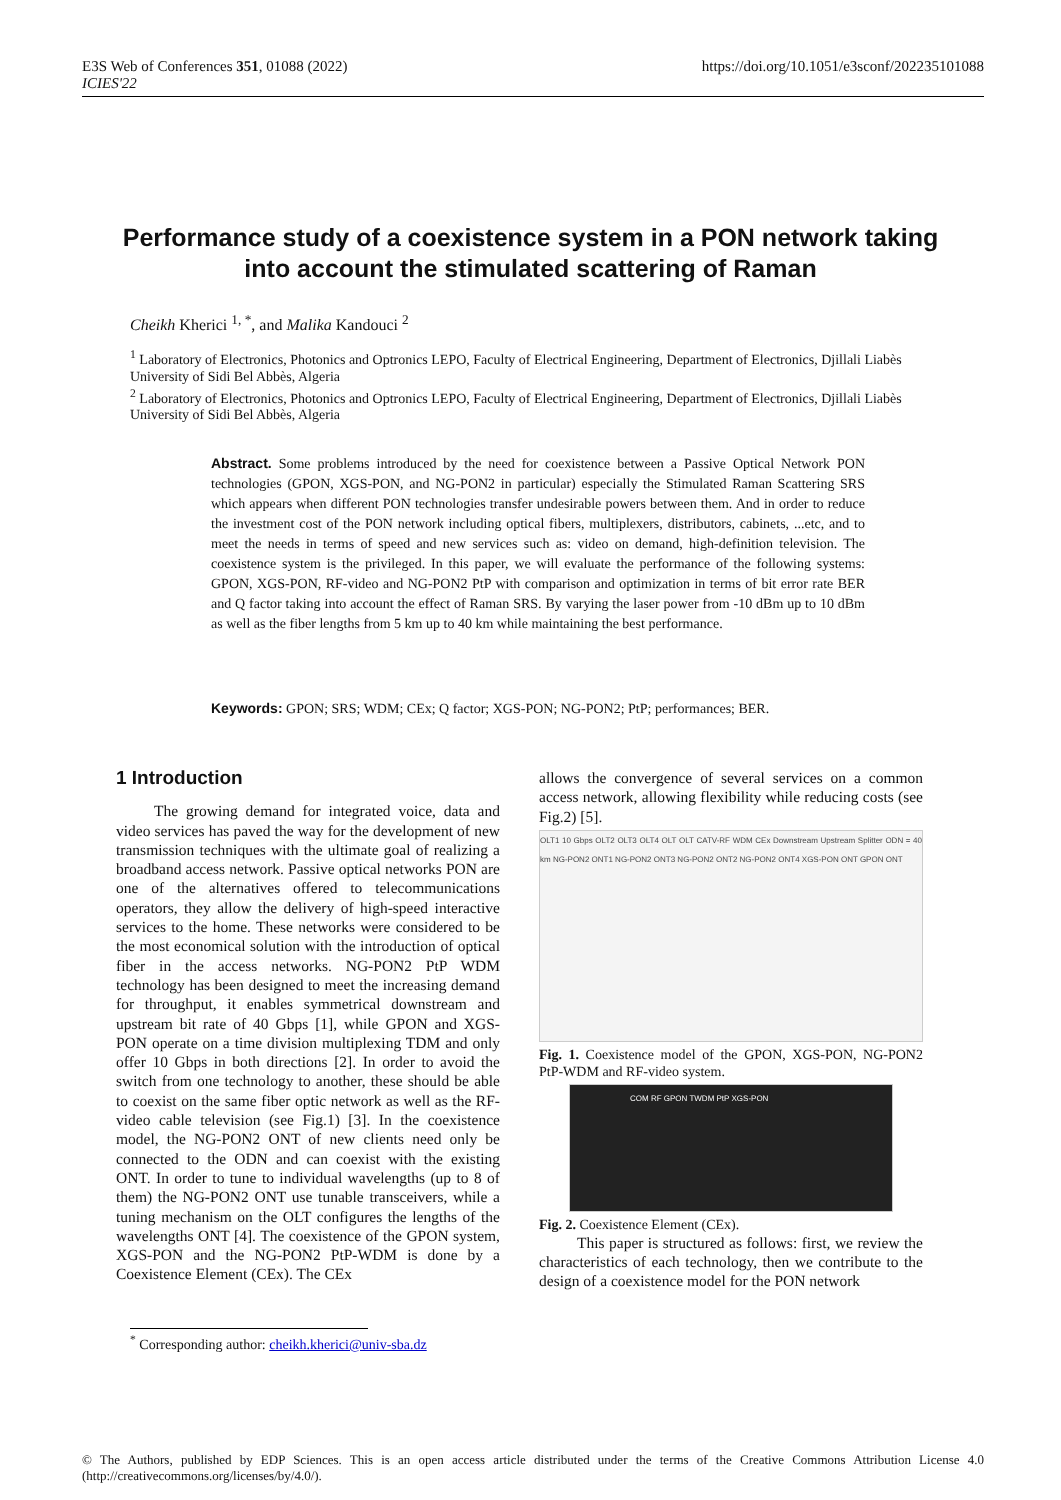E3S Web of Conferences 351, 01088 (2022)
ICIES'22
https://doi.org/10.1051/e3sconf/202235101088
Performance study of a coexistence system in a PON network taking into account the stimulated scattering of Raman
Cheikh Kherici <sup>1, *</sup>, and Malika Kandouci <sup>2</sup>
<sup>1</sup> Laboratory of Electronics, Photonics and Optronics LEPO, Faculty of Electrical Engineering, Department of Electronics, Djillali Liabès University of Sidi Bel Abbès, Algeria
<sup>2</sup> Laboratory of Electronics, Photonics and Optronics LEPO, Faculty of Electrical Engineering, Department of Electronics, Djillali Liabès University of Sidi Bel Abbès, Algeria
Abstract. Some problems introduced by the need for coexistence between a Passive Optical Network PON technologies (GPON, XGS-PON, and NG-PON2 in particular) especially the Stimulated Raman Scattering SRS which appears when different PON technologies transfer undesirable powers between them. And in order to reduce the investment cost of the PON network including optical fibers, multiplexers, distributors, cabinets, ...etc, and to meet the needs in terms of speed and new services such as: video on demand, high-definition television. The coexistence system is the privileged. In this paper, we will evaluate the performance of the following systems: GPON, XGS-PON, RF-video and NG-PON2 PtP with comparison and optimization in terms of bit error rate BER and Q factor taking into account the effect of Raman SRS. By varying the laser power from -10 dBm up to 10 dBm as well as the fiber lengths from 5 km up to 40 km while maintaining the best performance.
Keywords: GPON; SRS; WDM; CEx; Q factor; XGS-PON; NG-PON2; PtP; performances; BER.
1 Introduction
The growing demand for integrated voice, data and video services has paved the way for the development of new transmission techniques with the ultimate goal of realizing a broadband access network. Passive optical networks PON are one of the alternatives offered to telecommunications operators, they allow the delivery of high-speed interactive services to the home. These networks were considered to be the most economical solution with the introduction of optical fiber in the access networks. NG-PON2 PtP WDM technology has been designed to meet the increasing demand for throughput, it enables symmetrical downstream and upstream bit rate of 40 Gbps [1], while GPON and XGS-PON operate on a time division multiplexing TDM and only offer 10 Gbps in both directions [2]. In order to avoid the switch from one technology to another, these should be able to coexist on the same fiber optic network as well as the RF-video cable television (see Fig.1) [3]. In the coexistence model, the NG-PON2 ONT of new clients need only be connected to the ODN and can coexist with the existing ONT. In order to tune to individual wavelengths (up to 8 of them) the NG-PON2 ONT use tunable transceivers, while a tuning mechanism on the OLT configures the lengths of the wavelengths ONT [4]. The coexistence of the GPON system, XGS-PON and the NG-PON2 PtP-WDM is done by a Coexistence Element (CEx). The CEx
allows the convergence of several services on a common access network, allowing flexibility while reducing costs (see Fig.2) [5].
OLT1 10 Gbps OLT2 OLT3 OLT4 OLT OLT CATV-RF WDM CEx Downstream Upstream Splitter ODN = 40 km NG-PON2 ONT1 NG-PON2 ONT3 NG-PON2 ONT2 NG-PON2 ONT4 XGS-PON ONT GPON ONT
Fig. 1. Coexistence model of the GPON, XGS-PON, NG-PON2 PtP-WDM and RF-video system.
COM RF GPON TWDM PtP XGS-PON
Fig. 2. Coexistence Element (CEx).
This paper is structured as follows: first, we review the characteristics of each technology, then we contribute to the design of a coexistence model for the PON network
<sup>*</sup> Corresponding author: cheikh.kherici@univ-sba.dz
© The Authors, published by EDP Sciences. This is an open access article distributed under the terms of the Creative Commons Attribution License 4.0 (http://creativecommons.org/licenses/by/4.0/).